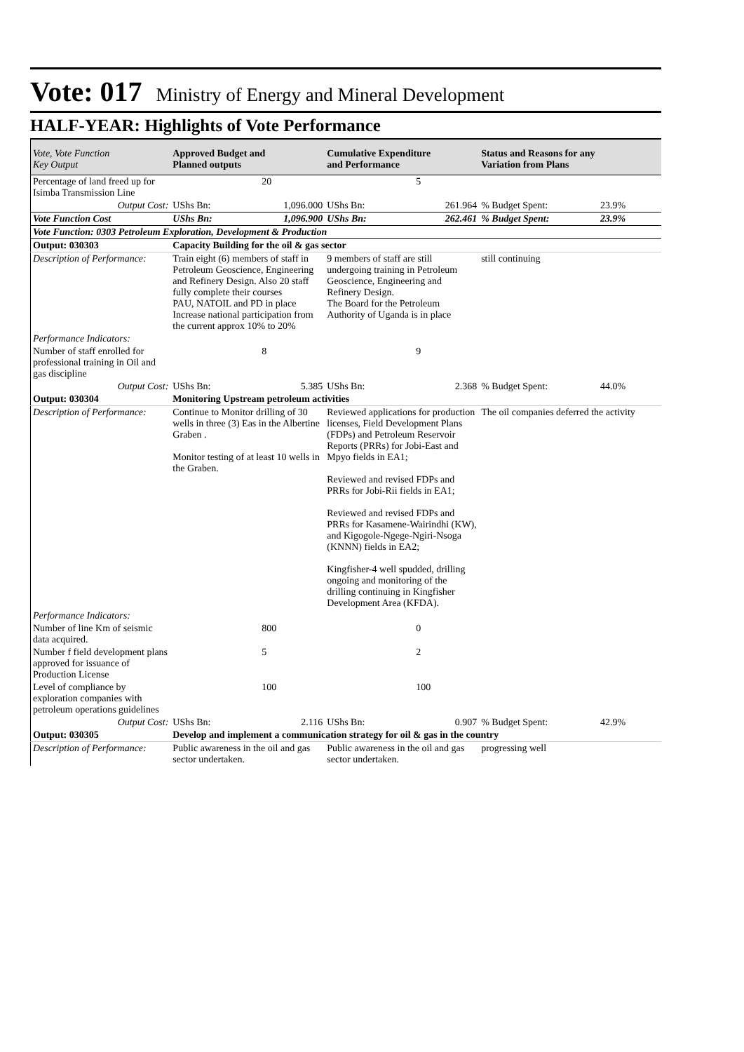Vote: 017 Ministry of Energy and Mineral Development
HALF-YEAR: Highlights of Vote Performance
| Vote, Vote Function Key Output | Approved Budget and Planned outputs | | Cumulative Expenditure and Performance | | Status and Reasons for any Variation from Plans | |
| --- | --- | --- | --- | --- | --- | --- |
| Percentage of land freed up for Isimba Transmission Line | 20 | | 5 | | | |
| Output Cost: | UShs Bn: | 1,096.000 | UShs Bn: | 261.964 | % Budget Spent: | 23.9% |
| Vote Function Cost | UShs Bn: | 1,096.900 | UShs Bn: | 262.461 | % Budget Spent: | 23.9% |
| Vote Function: 0303 Petroleum Exploration, Development & Production | | | | | | |
| Output: 030303 | Capacity Building for the oil & gas sector | | | | | |
| Description of Performance: | Train eight (6) members of staff in Petroleum Geoscience, Engineering and Refinery Design. Also 20 staff fully complete their courses PAU, NATOIL and PD in place Increase national participation from the current approx 10% to 20% | | 9 members of staff are still undergoing training in Petroleum Geoscience, Engineering and Refinery Design. The Board for the Petroleum Authority of Uganda is in place | | still continuing | |
| Performance Indicators: | | | | | | |
| Number of staff enrolled for professional training in Oil and gas discipline | 8 | | 9 | | | |
| Output Cost: | UShs Bn: | 5.385 | UShs Bn: | 2.368 | % Budget Spent: | 44.0% |
| Output: 030304 | Monitoring Upstream petroleum activities | | | | | |
| Description of Performance: | Continue to Monitor drilling of 30 wells in three (3) Eas in the Albertine Graben . Monitor testing of at least 10 wells in the Graben. | | Reviewed applications for production licenses, Field Development Plans (FDPs) and Petroleum Reservoir Reports (PRRs) for Jobi-East and Mpyo fields in EA1; Reviewed and revised FDPs and PRRs for Jobi-Rii fields in EA1; Reviewed and revised FDPs and PRRs for Kasamene-Wairindhi (KW), and Kigogole-Ngege-Ngiri-Nsoga (KNNN) fields in EA2; Kingfisher-4 well spudded, drilling ongoing and monitoring of the drilling continuing in Kingfisher Development Area (KFDA). | | The oil companies deferred the activity | |
| Performance Indicators: | | | | | | |
| Number of line Km of seismic data acquired. | 800 | | 0 | | | |
| Number f field development plans approved for issuance of Production License | 5 | | 2 | | | |
| Level of compliance by exploration companies with petroleum operations guidelines | 100 | | 100 | | | |
| Output Cost: | UShs Bn: | 2.116 | UShs Bn: | 0.907 | % Budget Spent: | 42.9% |
| Output: 030305 | Develop and implement a communication strategy for oil & gas in the country | | | | | |
| Description of Performance: | Public awareness in the oil and gas sector undertaken. | | Public awareness in the oil and gas sector undertaken. | | progressing well | |